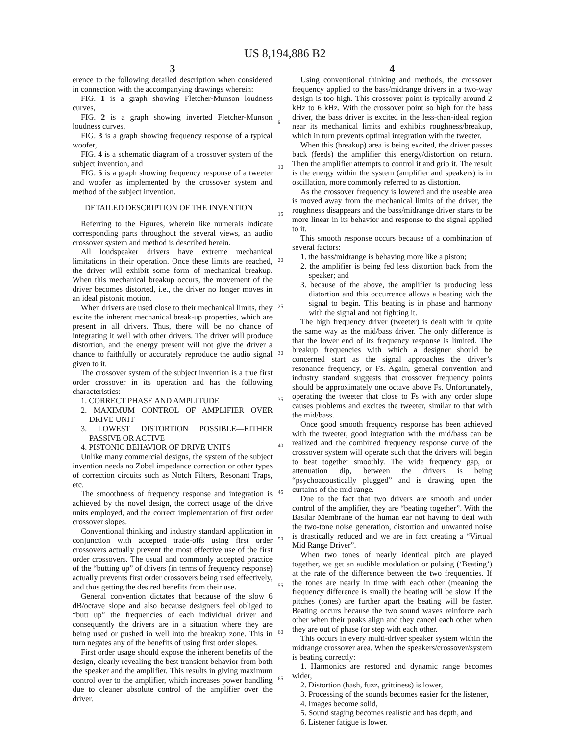US 8,194,886 B2
3
erence to the following detailed description when considered in connection with the accompanying drawings wherein:
FIG. 1 is a graph showing Fletcher-Munson loudness curves,
FIG. 2 is a graph showing inverted Fletcher-Munson loudness curves,
FIG. 3 is a graph showing frequency response of a typical woofer,
FIG. 4 is a schematic diagram of a crossover system of the subject invention, and
FIG. 5 is a graph showing frequency response of a tweeter and woofer as implemented by the crossover system and method of the subject invention.
DETAILED DESCRIPTION OF THE INVENTION
Referring to the Figures, wherein like numerals indicate corresponding parts throughout the several views, an audio crossover system and method is described herein.
All loudspeaker drivers have extreme mechanical limitations in their operation. Once these limits are reached, the driver will exhibit some form of mechanical breakup. When this mechanical breakup occurs, the movement of the driver becomes distorted, i.e., the driver no longer moves in an ideal pistonic motion.
When drivers are used close to their mechanical limits, they excite the inherent mechanical break-up properties, which are present in all drivers. Thus, there will be no chance of integrating it well with other drivers. The driver will produce distortion, and the energy present will not give the driver a chance to faithfully or accurately reproduce the audio signal given to it.
The crossover system of the subject invention is a true first order crossover in its operation and has the following characteristics:
1. CORRECT PHASE AND AMPLITUDE
2. MAXIMUM CONTROL OF AMPLIFIER OVER DRIVE UNIT
3. LOWEST DISTORTION POSSIBLE—EITHER PASSIVE OR ACTIVE
4. PISTONIC BEHAVIOR OF DRIVE UNITS
Unlike many commercial designs, the system of the subject invention needs no Zobel impedance correction or other types of correction circuits such as Notch Filters, Resonant Traps, etc.
The smoothness of frequency response and integration is achieved by the novel design, the correct usage of the drive units employed, and the correct implementation of first order crossover slopes.
Conventional thinking and industry standard application in conjunction with accepted trade-offs using first order crossovers actually prevent the most effective use of the first order crossovers. The usual and commonly accepted practice of the “butting up” of drivers (in terms of frequency response) actually prevents first order crossovers being used effectively, and thus getting the desired benefits from their use.
General convention dictates that because of the slow 6 dB/octave slope and also because designers feel obliged to “butt up” the frequencies of each individual driver and consequently the drivers are in a situation where they are being used or pushed in well into the breakup zone. This in turn negates any of the benefits of using first order slopes.
First order usage should expose the inherent benefits of the design, clearly revealing the best transient behavior from both the speaker and the amplifier. This results in giving maximum control over to the amplifier, which increases power handling due to cleaner absolute control of the amplifier over the driver.
4
Using conventional thinking and methods, the crossover frequency applied to the bass/midrange drivers in a two-way design is too high. This crossover point is typically around 2 kHz to 6 kHz. With the crossover point so high for the bass driver, the bass driver is excited in the less-than-ideal region near its mechanical limits and exhibits roughness/breakup, which in turn prevents optimal integration with the tweeter.
When this (breakup) area is being excited, the driver passes back (feeds) the amplifier this energy/distortion on return. Then the amplifier attempts to control it and grip it. The result is the energy within the system (amplifier and speakers) is in oscillation, more commonly referred to as distortion.
As the crossover frequency is lowered and the useable area is moved away from the mechanical limits of the driver, the roughness disappears and the bass/midrange driver starts to be more linear in its behavior and response to the signal applied to it.
This smooth response occurs because of a combination of several factors:
1. the bass/midrange is behaving more like a piston;
2. the amplifier is being fed less distortion back from the speaker; and
3. because of the above, the amplifier is producing less distortion and this occurrence allows a beating with the signal to begin. This beating is in phase and harmony with the signal and not fighting it.
The high frequency driver (tweeter) is dealt with in quite the same way as the mid/bass driver. The only difference is that the lower end of its frequency response is limited. The breakup frequencies with which a designer should be concerned start as the signal approaches the driver’s resonance frequency, or Fs. Again, general convention and industry standard suggests that crossover frequency points should be approximately one octave above Fs. Unfortunately, operating the tweeter that close to Fs with any order slope causes problems and excites the tweeter, similar to that with the mid/bass.
Once good smooth frequency response has been achieved with the tweeter, good integration with the mid/bass can be realized and the combined frequency response curve of the crossover system will operate such that the drivers will begin to beat together smoothly. The wide frequency gap, or attenuation dip, between the drivers is being “psychoacoustically plugged” and is drawing open the curtains of the mid range.
Due to the fact that two drivers are smooth and under control of the amplifier, they are “beating together”. With the Basilar Membrane of the human ear not having to deal with the two-tone noise generation, distortion and unwanted noise is drastically reduced and we are in fact creating a “Virtual Mid Range Driver”.
When two tones of nearly identical pitch are played together, we get an audible modulation or pulsing (‘Beating’) at the rate of the difference between the two frequencies. If the tones are nearly in time with each other (meaning the frequency difference is small) the beating will be slow. If the pitches (tones) are further apart the beating will be faster. Beating occurs because the two sound waves reinforce each other when their peaks align and they cancel each other when they are out of phase (or step with each other.
This occurs in every multi-driver speaker system within the midrange crossover area. When the speakers/crossover/system is beating correctly:
1. Harmonics are restored and dynamic range becomes wider,
2. Distortion (hash, fuzz, grittiness) is lower,
3. Processing of the sounds becomes easier for the listener,
4. Images become solid,
5. Sound staging becomes realistic and has depth, and
6. Listener fatigue is lower.
5
10
15
20
25
30
35
40
45
50
55
60
65